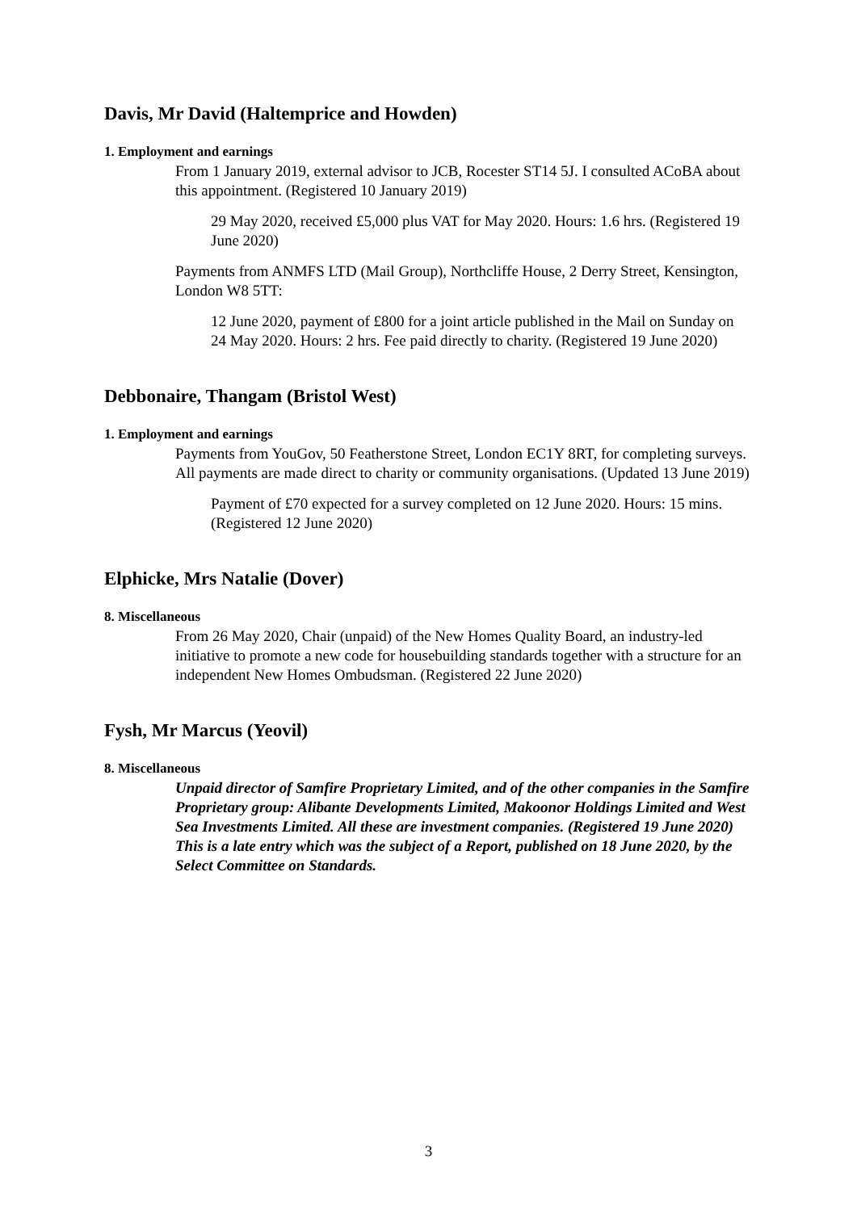Davis, Mr David (Haltemprice and Howden)
1. Employment and earnings
From 1 January 2019, external advisor to JCB, Rocester ST14 5J. I consulted ACoBA about this appointment. (Registered 10 January 2019)
29 May 2020, received £5,000 plus VAT for May 2020. Hours: 1.6 hrs. (Registered 19 June 2020)
Payments from ANMFS LTD (Mail Group), Northcliffe House, 2 Derry Street, Kensington, London W8 5TT:
12 June 2020, payment of £800 for a joint article published in the Mail on Sunday on 24 May 2020. Hours: 2 hrs. Fee paid directly to charity. (Registered 19 June 2020)
Debbonaire, Thangam (Bristol West)
1. Employment and earnings
Payments from YouGov, 50 Featherstone Street, London EC1Y 8RT, for completing surveys. All payments are made direct to charity or community organisations. (Updated 13 June 2019)
Payment of £70 expected for a survey completed on 12 June 2020. Hours: 15 mins. (Registered 12 June 2020)
Elphicke, Mrs Natalie (Dover)
8. Miscellaneous
From 26 May 2020, Chair (unpaid) of the New Homes Quality Board, an industry-led initiative to promote a new code for housebuilding standards together with a structure for an independent New Homes Ombudsman. (Registered 22 June 2020)
Fysh, Mr Marcus (Yeovil)
8. Miscellaneous
Unpaid director of Samfire Proprietary Limited, and of the other companies in the Samfire Proprietary group: Alibante Developments Limited, Makoonor Holdings Limited and West Sea Investments Limited. All these are investment companies. (Registered 19 June 2020)
This is a late entry which was the subject of a Report, published on 18 June 2020, by the Select Committee on Standards.
3